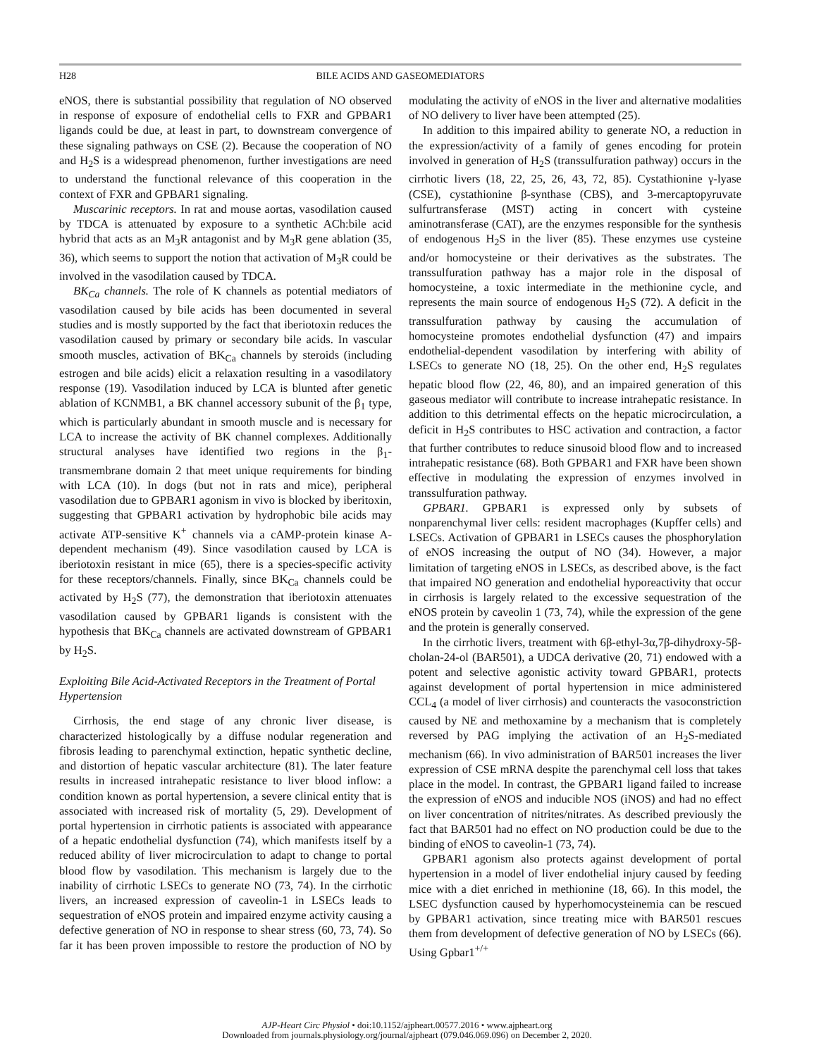H28
BILE ACIDS AND GASEOMEDIATORS
eNOS, there is substantial possibility that regulation of NO observed in response of exposure of endothelial cells to FXR and GPBAR1 ligands could be due, at least in part, to downstream convergence of these signaling pathways on CSE (2). Because the cooperation of NO and H<sub>2</sub>S is a widespread phenomenon, further investigations are need to understand the functional relevance of this cooperation in the context of FXR and GPBAR1 signaling.
Muscarinic receptors. In rat and mouse aortas, vasodilation caused by TDCA is attenuated by exposure to a synthetic ACh:bile acid hybrid that acts as an M<sub>3</sub>R antagonist and by M<sub>3</sub>R gene ablation (35, 36), which seems to support the notion that activation of M<sub>3</sub>R could be involved in the vasodilation caused by TDCA.
BK<sub>Ca</sub> channels. The role of K channels as potential mediators of vasodilation caused by bile acids has been documented in several studies and is mostly supported by the fact that iberiotoxin reduces the vasodilation caused by primary or secondary bile acids. In vascular smooth muscles, activation of BK<sub>Ca</sub> channels by steroids (including estrogen and bile acids) elicit a relaxation resulting in a vasodilatory response (19). Vasodilation induced by LCA is blunted after genetic ablation of KCNMB1, a BK channel accessory subunit of the β<sub>1</sub> type, which is particularly abundant in smooth muscle and is necessary for LCA to increase the activity of BK channel complexes. Additionally structural analyses have identified two regions in the β<sub>1</sub>-transmembrane domain 2 that meet unique requirements for binding with LCA (10). In dogs (but not in rats and mice), peripheral vasodilation due to GPBAR1 agonism in vivo is blocked by iberitoxin, suggesting that GPBAR1 activation by hydrophobic bile acids may activate ATP-sensitive K<sup>+</sup> channels via a cAMP-protein kinase A-dependent mechanism (49). Since vasodilation caused by LCA is iberiotoxin resistant in mice (65), there is a species-specific activity for these receptors/channels. Finally, since BK<sub>Ca</sub> channels could be activated by H<sub>2</sub>S (77), the demonstration that iberiotoxin attenuates vasodilation caused by GPBAR1 ligands is consistent with the hypothesis that BK<sub>Ca</sub> channels are activated downstream of GPBAR1 by H<sub>2</sub>S.
Exploiting Bile Acid-Activated Receptors in the Treatment of Portal Hypertension
Cirrhosis, the end stage of any chronic liver disease, is characterized histologically by a diffuse nodular regeneration and fibrosis leading to parenchymal extinction, hepatic synthetic decline, and distortion of hepatic vascular architecture (81). The later feature results in increased intrahepatic resistance to liver blood inflow: a condition known as portal hypertension, a severe clinical entity that is associated with increased risk of mortality (5, 29). Development of portal hypertension in cirrhotic patients is associated with appearance of a hepatic endothelial dysfunction (74), which manifests itself by a reduced ability of liver microcirculation to adapt to change to portal blood flow by vasodilation. This mechanism is largely due to the inability of cirrhotic LSECs to generate NO (73, 74). In the cirrhotic livers, an increased expression of caveolin-1 in LSECs leads to sequestration of eNOS protein and impaired enzyme activity causing a defective generation of NO in response to shear stress (60, 73, 74). So far it has been proven impossible to restore the production of NO by modulating the activity of eNOS in the liver and alternative modalities of NO delivery to liver have been attempted (25).
In addition to this impaired ability to generate NO, a reduction in the expression/activity of a family of genes encoding for protein involved in generation of H<sub>2</sub>S (transsulfuration pathway) occurs in the cirrhotic livers (18, 22, 25, 26, 43, 72, 85). Cystathionine γ-lyase (CSE), cystathionine β-synthase (CBS), and 3-mercaptopyruvate sulfurtransferase (MST) acting in concert with cysteine aminotransferase (CAT), are the enzymes responsible for the synthesis of endogenous H<sub>2</sub>S in the liver (85). These enzymes use cysteine and/or homocysteine or their derivatives as the substrates. The transsulfuration pathway has a major role in the disposal of homocysteine, a toxic intermediate in the methionine cycle, and represents the main source of endogenous H<sub>2</sub>S (72). A deficit in the transsulfuration pathway by causing the accumulation of homocysteine promotes endothelial dysfunction (47) and impairs endothelial-dependent vasodilation by interfering with ability of LSECs to generate NO (18, 25). On the other end, H<sub>2</sub>S regulates hepatic blood flow (22, 46, 80), and an impaired generation of this gaseous mediator will contribute to increase intrahepatic resistance. In addition to this detrimental effects on the hepatic microcirculation, a deficit in H<sub>2</sub>S contributes to HSC activation and contraction, a factor that further contributes to reduce sinusoid blood flow and to increased intrahepatic resistance (68). Both GPBAR1 and FXR have been shown effective in modulating the expression of enzymes involved in transsulfuration pathway.
GPBAR1. GPBAR1 is expressed only by subsets of nonparenchymal liver cells: resident macrophages (Kupffer cells) and LSECs. Activation of GPBAR1 in LSECs causes the phosphorylation of eNOS increasing the output of NO (34). However, a major limitation of targeting eNOS in LSECs, as described above, is the fact that impaired NO generation and endothelial hyporeactivity that occur in cirrhosis is largely related to the excessive sequestration of the eNOS protein by caveolin 1 (73, 74), while the expression of the gene and the protein is generally conserved.
In the cirrhotic livers, treatment with 6β-ethyl-3α,7β-dihydroxy-5β-cholan-24-ol (BAR501), a UDCA derivative (20, 71) endowed with a potent and selective agonistic activity toward GPBAR1, protects against development of portal hypertension in mice administered CCL<sub>4</sub> (a model of liver cirrhosis) and counteracts the vasoconstriction caused by NE and methoxamine by a mechanism that is completely reversed by PAG implying the activation of an H<sub>2</sub>S-mediated mechanism (66). In vivo administration of BAR501 increases the liver expression of CSE mRNA despite the parenchymal cell loss that takes place in the model. In contrast, the GPBAR1 ligand failed to increase the expression of eNOS and inducible NOS (iNOS) and had no effect on liver concentration of nitrites/nitrates. As described previously the fact that BAR501 had no effect on NO production could be due to the binding of eNOS to caveolin-1 (73, 74).
GPBAR1 agonism also protects against development of portal hypertension in a model of liver endothelial injury caused by feeding mice with a diet enriched in methionine (18, 66). In this model, the LSEC dysfunction caused by hyperhomocysteinemia can be rescued by GPBAR1 activation, since treating mice with BAR501 rescues them from development of defective generation of NO by LSECs (66). Using Gpbar1<sup>+/+</sup>
AJP-Heart Circ Physiol • doi:10.1152/ajpheart.00577.2016 • www.ajpheart.org
Downloaded from journals.physiology.org/journal/ajpheart (079.046.069.096) on December 2, 2020.